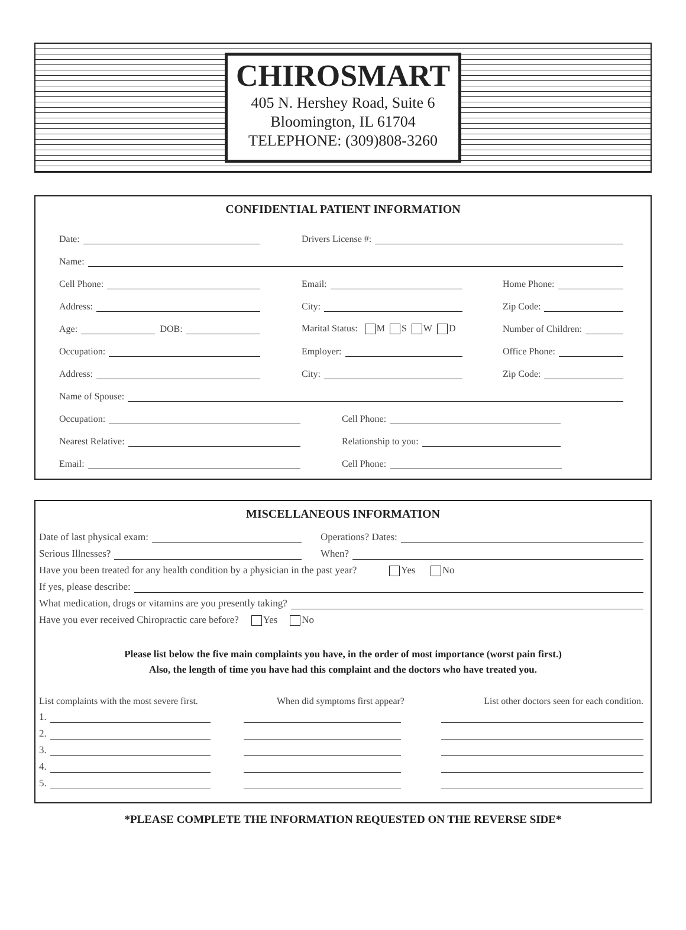CHIROSMART
405 N. Hershey Road, Suite 6
Bloomington, IL 61704
TELEPHONE: (309)808-3260
CONFIDENTIAL PATIENT INFORMATION
Date:
Drivers License #:
Name:
Cell Phone:
Email:
Home Phone:
Address:
City:
Zip Code:
Age: DOB:
Marital Status: M S W D
Number of Children:
Occupation:
Employer:
Office Phone:
Address:
City:
Zip Code:
Name of Spouse:
Occupation:
Cell Phone:
Nearest Relative:
Relationship to you:
Email:
Cell Phone:
MISCELLANEOUS INFORMATION
Date of last physical exam:
Operations? Dates:
Serious Illnesses?
When?
Have you been treated for any health condition by a physician in the past year? Yes No
If yes, please describe:
What medication, drugs or vitamins are you presently taking?
Have you ever received Chiropractic care before? Yes No
Please list below the five main complaints you have, in the order of most importance (worst pain first.)
Also, the length of time you have had this complaint and the doctors who have treated you.
List complaints with the most severe first.
When did symptoms first appear?
List other doctors seen for each condition.
1.
2.
3.
4.
5.
*PLEASE COMPLETE THE INFORMATION REQUESTED ON THE REVERSE SIDE*